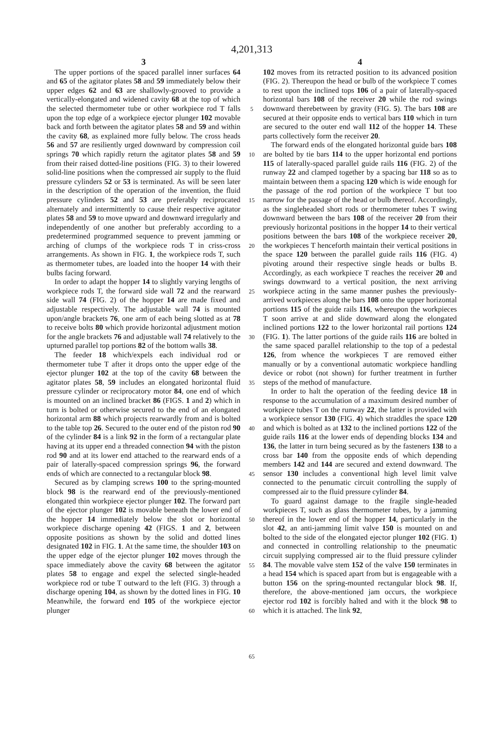4,201,313
3
The upper portions of the spaced parallel inner surfaces 64 and 65 of the agitator plates 58 and 59 immediately below their upper edges 62 and 63 are shallowly-grooved to provide a vertically-elongated and widened cavity 68 at the top of which the selected thermometer tube or other workpiece rod T falls upon the top edge of a workpiece ejector plunger 102 movable back and forth between the agitator plates 58 and 59 and within the cavity 68, as explained more fully below. The cross heads 56 and 57 are resiliently urged downward by compression coil springs 70 which rapidly return the agitator plates 58 and 59 from their raised dotted-line positions (FIG. 3) to their lowered solid-line positions when the compressed air supply to the fluid pressure cylinders 52 or 53 is terminated. As will be seen later in the description of the operation of the invention, the fluid pressure cylinders 52 and 53 are preferably reciprocated alternately and intermittently to cause their respective agitator plates 58 and 59 to move upward and downward irregularly and independently of one another but preferably according to a predetermined programmed sequence to prevent jamming or arching of clumps of the workpiece rods T in criss-cross arrangements. As shown in FIG. 1, the workpiece rods T, such as thermometer tubes, are loaded into the hooper 14 with their bulbs facing forward.
In order to adapt the hopper 14 to slightly varying lengths of workpiece rods T, the forward side wall 72 and the rearward side wall 74 (FIG. 2) of the hopper 14 are made fixed and adjustable respectively. The adjustable wall 74 is mounted upon/angle brackets 76, one arm of each being slotted as at 78 to receive bolts 80 which provide horizontal adjustment motion for the angle brackets 76 and adjustable wall 74 relatively to the upturned parallel top portions 82 of the bottom walls 38.
The feeder 18 which/expels each individual rod or thermometer tube T after it drops onto the upper edge of the ejector plunger 102 at the top of the cavity 68 between the agitator plates 58, 59 includes an elongated horizontal fluid pressure cylinder or reciprocatory motor 84, one end of which is mounted on an inclined bracket 86 (FIGS. 1 and 2) which in turn is bolted or otherwise secured to the end of an elongated horizontal arm 88 which projects rearwardly from and is bolted to the table top 26. Secured to the outer end of the piston rod 90 of the cylinder 84 is a link 92 in the form of a rectangular plate having at its upper end a threaded connection 94 with the piston rod 90 and at its lower end attached to the rearward ends of a pair of laterally-spaced compression springs 96, the forward ends of which are connected to a rectangular block 98.
Secured as by clamping screws 100 to the spring-mounted block 98 is the rearward end of the previously-mentioned elongated thin workpiece ejector plunger 102. The forward part of the ejector plunger 102 is movable beneath the lower end of the hopper 14 immediately below the slot or horizontal workpiece discharge opening 42 (FIGS. 1 and 2, between opposite positions as shown by the solid and dotted lines designated 102 in FIG. 1. At the same time, the shoulder 103 on the upper edge of the ejector plunger 102 moves through the space immediately above the cavity 68 between the agitator plates 58 to engage and expel the selected single-headed workpiece rod or tube T outward to the left (FIG. 3) through a discharge opening 104, as shown by the dotted lines in FIG. 10 Meanwhile, the forward end 105 of the workpiece ejector plunger
5
10
15
20
25
30
35
40
45
50
55
60
65
4
102 moves from its retracted position to its advanced position (FIG. 2). Thereupon the head or bulb of the workpiece T comes to rest upon the inclined tops 106 of a pair of laterally-spaced horizontal bars 108 of the receiver 20 while the rod swings downward therebetween by gravity (FIG. 5). The bars 108 are secured at their opposite ends to vertical bars 110 which in turn are secured to the outer end wall 112 of the hopper 14. These parts collectively form the receiver 20.
The forward ends of the elongated horizontal guide bars 108 are bolted by tie bars 114 to the upper horizontal end portions 115 of laterally-spaced parallel guide rails 116 (FIG. 2) of the runway 22 and clamped together by a spacing bar 118 so as to maintain between them a spacing 120 which is wide enough for the passage of the rod portion of the workpiece T but too narrow for the passage of the head or bulb thereof. Accordingly, as the singleheaded short rods or thermometer tubes T swing downward between the bars 108 of the receiver 20 from their previously horizontal positions in the hopper 14 to their vertical positions between the bars 108 of the workpiece receiver 20, the workpieces T henceforth maintain their vertical positions in the space 120 between the parallel guide rails 116 (FIG. 4) pivoting around their respective single heads or bulbs B. Accordingly, as each workpiece T reaches the receiver 20 and swings downward to a vertical position, the next arriving workpiece acting in the same manner pushes the previously-arrived workpieces along the bars 108 onto the upper horizontal portions 115 of the guide rails 116, whereupon the workpieces T soon arrive at and slide downward along the elongated inclined portions 122 to the lower horizontal rail portions 124 (FIG. 1). The latter portions of the guide rails 116 are bolted in the same spaced parallel relationship to the top of a pedestal 126, from whence the workpieces T are removed either manually or by a conventional automatic workpiece handling device or robot (not shown) for further treatment in further steps of the method of manufacture.
In order to halt the operation of the feeding device 18 in response to the accumulation of a maximum desired number of workpiece tubes T on the runway 22, the latter is provided with a workpiece sensor 130 (FIG. 4) which straddles the space 120 and which is bolted as at 132 to the inclined portions 122 of the guide rails 116 at the lower ends of depending blocks 134 and 136, the latter in turn being secured as by the fasteners 138 to a cross bar 140 from the opposite ends of which depending members 142 and 144 are secured and extend downward. The sensor 130 includes a conventional high level limit valve connected to the penumatic circuit controlling the supply of compressed air to the fluid pressure cylinder 84.
To guard against damage to the fragile single-headed workpieces T, such as glass thermometer tubes, by a jamming thereof in the lower end of the hopper 14, particularly in the slot 42, an anti-jamming limit valve 150 is mounted on and bolted to the side of the elongated ejector plunger 102 (FIG. 1) and connected in controlling relationship to the pneumatic circuit supplying compressed air to the fluid pressure cylinder 84. The movable valve stem 152 of the valve 150 terminates in a head 154 which is spaced apart from but is engageable with a button 156 on the spring-mounted rectangular block 98. If, therefore, the above-mentioned jam occurs, the workpiece ejector rod 102 is forcibly halted and with it the block 98 to which it is attached. The link 92,